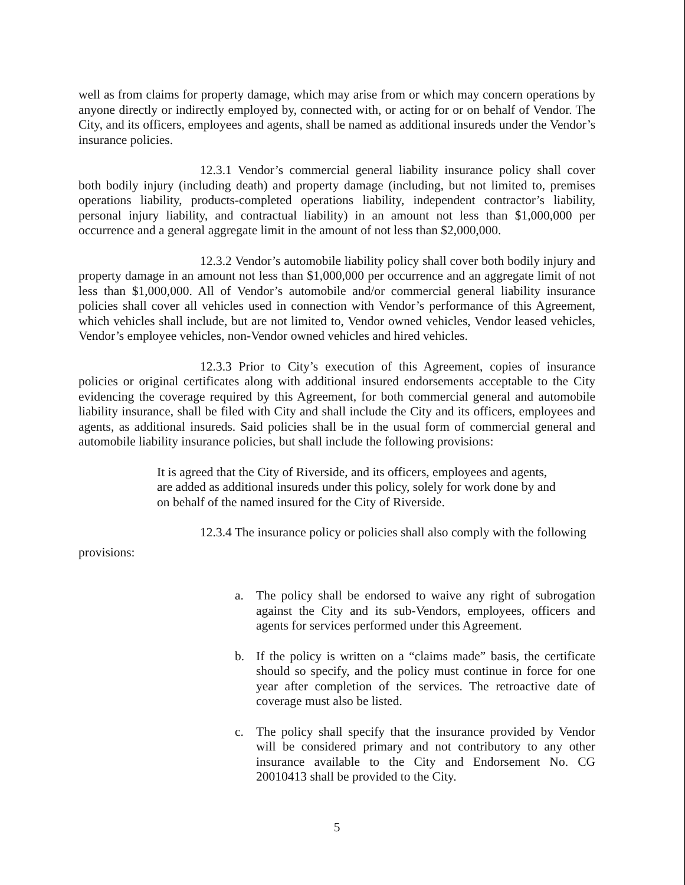well as from claims for property damage, which may arise from or which may concern operations by anyone directly or indirectly employed by, connected with, or acting for or on behalf of Vendor. The City, and its officers, employees and agents, shall be named as additional insureds under the Vendor’s insurance policies.
12.3.1 Vendor’s commercial general liability insurance policy shall cover both bodily injury (including death) and property damage (including, but not limited to, premises operations liability, products-completed operations liability, independent contractor’s liability, personal injury liability, and contractual liability) in an amount not less than $1,000,000 per occurrence and a general aggregate limit in the amount of not less than $2,000,000.
12.3.2 Vendor’s automobile liability policy shall cover both bodily injury and property damage in an amount not less than $1,000,000 per occurrence and an aggregate limit of not less than $1,000,000. All of Vendor’s automobile and/or commercial general liability insurance policies shall cover all vehicles used in connection with Vendor’s performance of this Agreement, which vehicles shall include, but are not limited to, Vendor owned vehicles, Vendor leased vehicles, Vendor’s employee vehicles, non-Vendor owned vehicles and hired vehicles.
12.3.3 Prior to City’s execution of this Agreement, copies of insurance policies or original certificates along with additional insured endorsements acceptable to the City evidencing the coverage required by this Agreement, for both commercial general and automobile liability insurance, shall be filed with City and shall include the City and its officers, employees and agents, as additional insureds. Said policies shall be in the usual form of commercial general and automobile liability insurance policies, but shall include the following provisions:
It is agreed that the City of Riverside, and its officers, employees and agents, are added as additional insureds under this policy, solely for work done by and on behalf of the named insured for the City of Riverside.
12.3.4 The insurance policy or policies shall also comply with the following
provisions:
a. The policy shall be endorsed to waive any right of subrogation against the City and its sub-Vendors, employees, officers and agents for services performed under this Agreement.
b. If the policy is written on a “claims made” basis, the certificate should so specify, and the policy must continue in force for one year after completion of the services. The retroactive date of coverage must also be listed.
c. The policy shall specify that the insurance provided by Vendor will be considered primary and not contributory to any other insurance available to the City and Endorsement No. CG 20010413 shall be provided to the City.
5